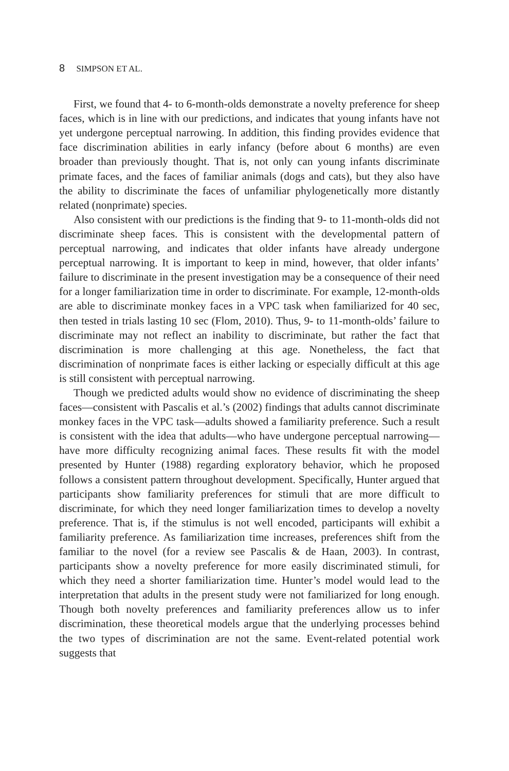8 SIMPSON ET AL.
First, we found that 4- to 6-month-olds demonstrate a novelty preference for sheep faces, which is in line with our predictions, and indicates that young infants have not yet undergone perceptual narrowing. In addition, this finding provides evidence that face discrimination abilities in early infancy (before about 6 months) are even broader than previously thought. That is, not only can young infants discriminate primate faces, and the faces of familiar animals (dogs and cats), but they also have the ability to discriminate the faces of unfamiliar phylogenetically more distantly related (nonprimate) species.
Also consistent with our predictions is the finding that 9- to 11-month-olds did not discriminate sheep faces. This is consistent with the developmental pattern of perceptual narrowing, and indicates that older infants have already undergone perceptual narrowing. It is important to keep in mind, however, that older infants’ failure to discriminate in the present investigation may be a consequence of their need for a longer familiarization time in order to discriminate. For example, 12-month-olds are able to discriminate monkey faces in a VPC task when familiarized for 40 sec, then tested in trials lasting 10 sec (Flom, 2010). Thus, 9- to 11-month-olds’ failure to discriminate may not reflect an inability to discriminate, but rather the fact that discrimination is more challenging at this age. Nonetheless, the fact that discrimination of nonprimate faces is either lacking or especially difficult at this age is still consistent with perceptual narrowing.
Though we predicted adults would show no evidence of discriminating the sheep faces—consistent with Pascalis et al.’s (2002) findings that adults cannot discriminate monkey faces in the VPC task—adults showed a familiarity preference. Such a result is consistent with the idea that adults—who have undergone perceptual narrowing—have more difficulty recognizing animal faces. These results fit with the model presented by Hunter (1988) regarding exploratory behavior, which he proposed follows a consistent pattern throughout development. Specifically, Hunter argued that participants show familiarity preferences for stimuli that are more difficult to discriminate, for which they need longer familiarization times to develop a novelty preference. That is, if the stimulus is not well encoded, participants will exhibit a familiarity preference. As familiarization time increases, preferences shift from the familiar to the novel (for a review see Pascalis & de Haan, 2003). In contrast, participants show a novelty preference for more easily discriminated stimuli, for which they need a shorter familiarization time. Hunter’s model would lead to the interpretation that adults in the present study were not familiarized for long enough. Though both novelty preferences and familiarity preferences allow us to infer discrimination, these theoretical models argue that the underlying processes behind the two types of discrimination are not the same. Event-related potential work suggests that